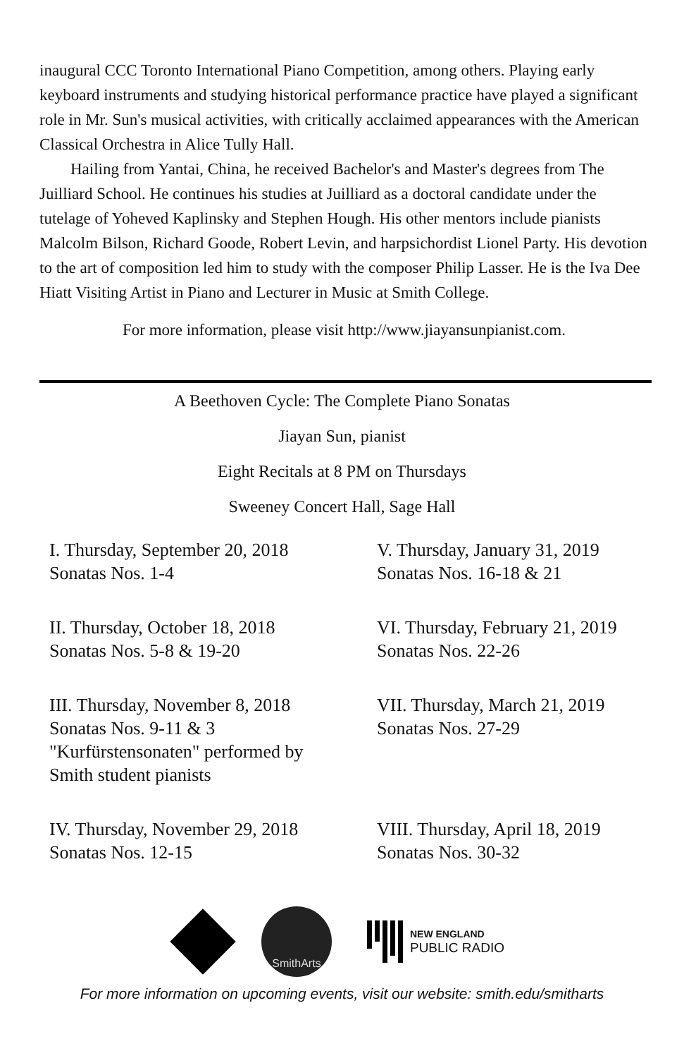inaugural CCC Toronto International Piano Competition, among others. Playing early keyboard instruments and studying historical performance practice have played a significant role in Mr. Sun's musical activities, with critically acclaimed appearances with the American Classical Orchestra in Alice Tully Hall.
Hailing from Yantai, China, he received Bachelor's and Master's degrees from The Juilliard School. He continues his studies at Juilliard as a doctoral candidate under the tutelage of Yoheved Kaplinsky and Stephen Hough. His other mentors include pianists Malcolm Bilson, Richard Goode, Robert Levin, and harpsichordist Lionel Party. His devotion to the art of composition led him to study with the composer Philip Lasser. He is the Iva Dee Hiatt Visiting Artist in Piano and Lecturer in Music at Smith College.
For more information, please visit http://www.jiayansunpianist.com.
A Beethoven Cycle: The Complete Piano Sonatas
Jiayan Sun, pianist
Eight Recitals at 8 PM on Thursdays
Sweeney Concert Hall, Sage Hall
I. Thursday, September 20, 2018
Sonatas Nos. 1-4
V. Thursday, January 31, 2019
Sonatas Nos. 16-18 & 21
II. Thursday, October 18, 2018
Sonatas Nos. 5-8 & 19-20
VI. Thursday, February 21, 2019
Sonatas Nos. 22-26
III. Thursday, November 8, 2018
Sonatas Nos. 9-11 & 3
"Kurfürstensonaten" performed by
Smith student pianists
VII. Thursday, March 21, 2019
Sonatas Nos. 27-29
IV. Thursday, November 29, 2018
Sonatas Nos. 12-15
VIII. Thursday, April 18, 2019
Sonatas Nos. 30-32
SmithArts
NEW ENGLAND
PUBLIC RADIO
For more information on upcoming events, visit our website: smith.edu/smitharts